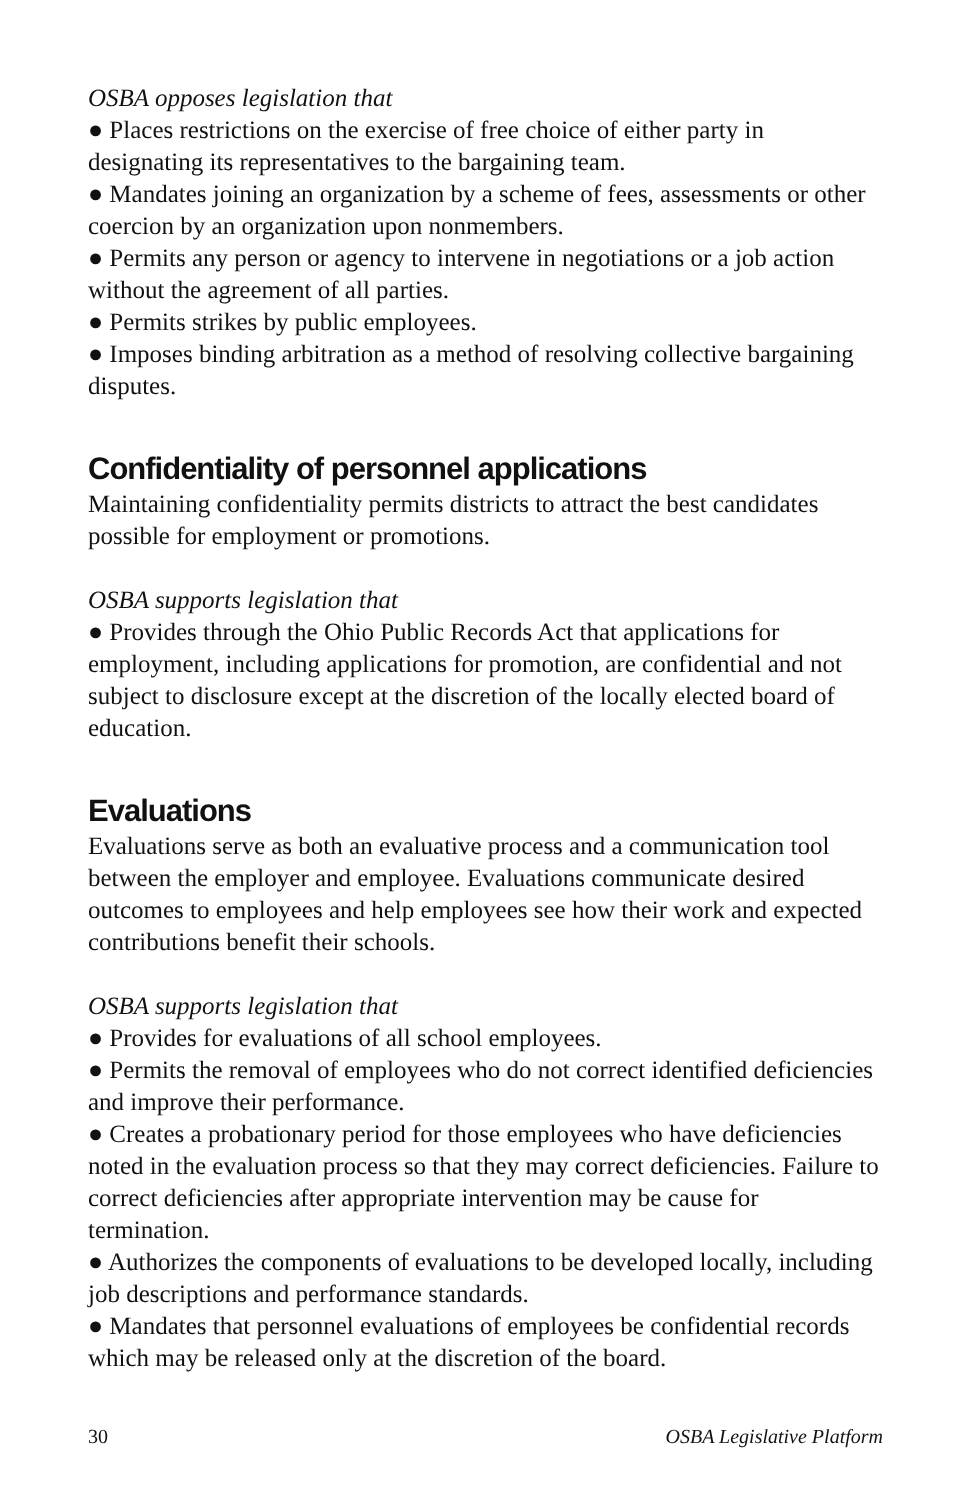OSBA opposes legislation that
● Places restrictions on the exercise of free choice of either party in designating its representatives to the bargaining team.
● Mandates joining an organization by a scheme of fees, assessments or other coercion by an organization upon nonmembers.
● Permits any person or agency to intervene in negotiations or a job action without the agreement of all parties.
● Permits strikes by public employees.
● Imposes binding arbitration as a method of resolving collective bargaining disputes.
Confidentiality of personnel applications
Maintaining confidentiality permits districts to attract the best candidates possible for employment or promotions.
OSBA supports legislation that
● Provides through the Ohio Public Records Act that applications for employment, including applications for promotion, are confidential and not subject to disclosure except at the discretion of the locally elected board of education.
Evaluations
Evaluations serve as both an evaluative process and a communication tool between the employer and employee. Evaluations communicate desired outcomes to employees and help employees see how their work and expected contributions benefit their schools.
OSBA supports legislation that
● Provides for evaluations of all school employees.
● Permits the removal of employees who do not correct identified deficiencies and improve their performance.
● Creates a probationary period for those employees who have deficiencies noted in the evaluation process so that they may correct deficiencies. Failure to correct deficiencies after appropriate intervention may be cause for termination.
● Authorizes the components of evaluations to be developed locally, including job descriptions and performance standards.
● Mandates that personnel evaluations of employees be confidential records which may be released only at the discretion of the board.
30 OSBA Legislative Platform